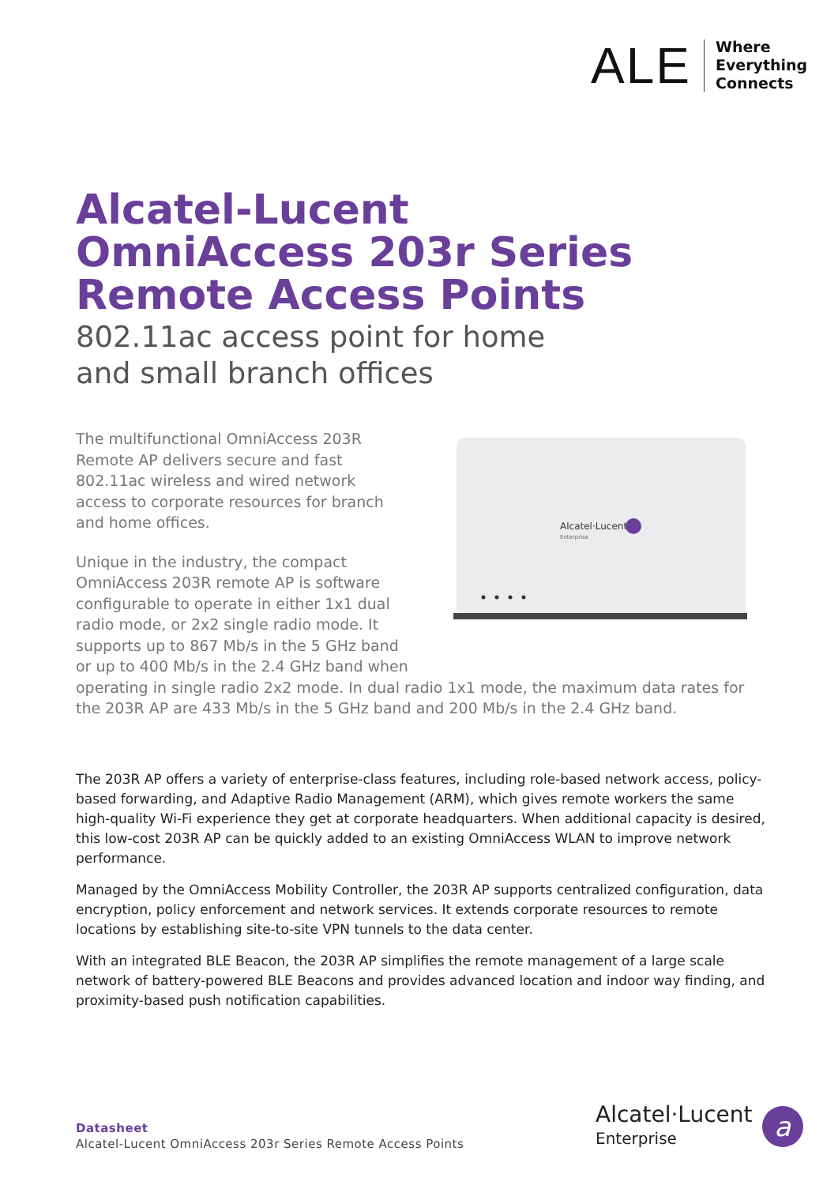ALE
Where
Everything
Connects
Alcatel-Lucent
OmniAccess 203r Series
Remote Access Points
802.11ac access point for home
and small branch offices
Alcatel·Lucent
Enterprise
The multifunctional OmniAccess 203R
Remote AP delivers secure and fast
802.11ac wireless and wired network
access to corporate resources for branch
and home offices.
Unique in the industry, the compact
OmniAccess 203R remote AP is software
configurable to operate in either 1x1 dual
radio mode, or 2x2 single radio mode. It
supports up to 867 Mb/s in the 5 GHz band
or up to 400 Mb/s in the 2.4 GHz band when operating in single radio 2x2 mode. In dual radio 1x1 mode, the maximum data rates for the 203R AP are 433 Mb/s in the 5 GHz band and 200 Mb/s in the 2.4 GHz band.
The 203R AP offers a variety of enterprise-class features, including role-based network access, policy-based forwarding, and Adaptive Radio Management (ARM), which gives remote workers the same high-quality Wi-Fi experience they get at corporate headquarters. When additional capacity is desired, this low-cost 203R AP can be quickly added to an existing OmniAccess WLAN to improve network performance.
Managed by the OmniAccess Mobility Controller, the 203R AP supports centralized configuration, data encryption, policy enforcement and network services. It extends corporate resources to remote locations by establishing site-to-site VPN tunnels to the data center.
With an integrated BLE Beacon, the 203R AP simplifies the remote management of a large scale network of battery-powered BLE Beacons and provides advanced location and indoor way finding, and proximity-based push notification capabilities.
Datasheet
Alcatel-Lucent OmniAccess 203r Series Remote Access Points
Alcatel·Lucent
Enterprise
a